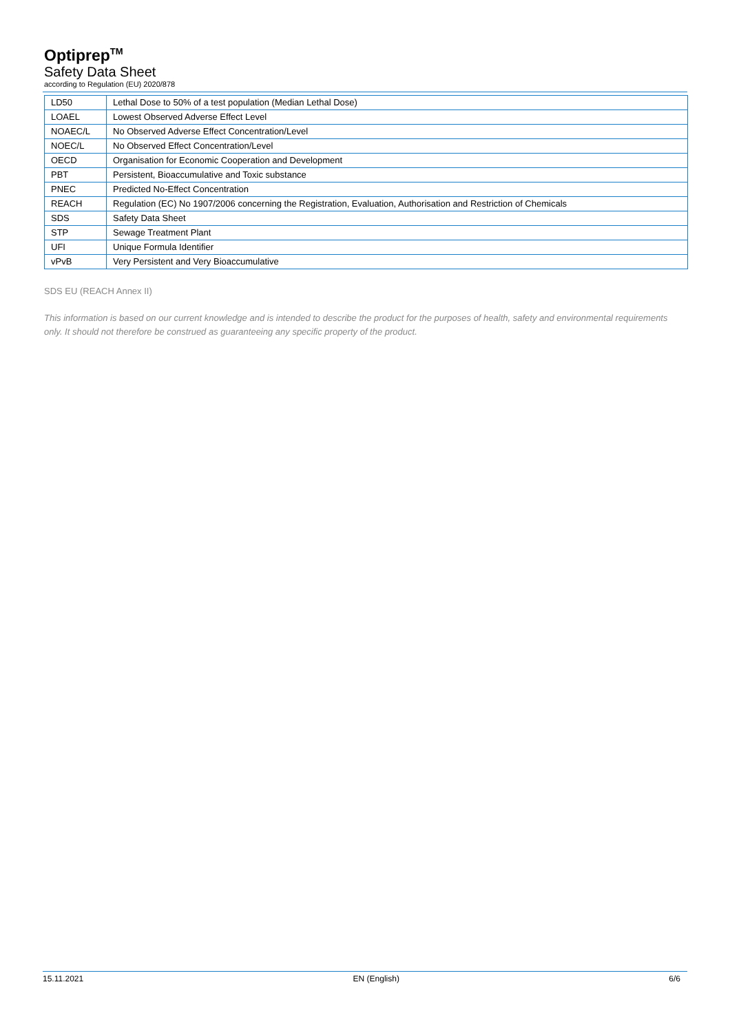Optiprep<sup>TM</sup>
Safety Data Sheet
according to Regulation (EU) 2020/878
| LD50 | Lethal Dose to 50% of a test population (Median Lethal Dose) |
| LOAEL | Lowest Observed Adverse Effect Level |
| NOAEC/L | No Observed Adverse Effect Concentration/Level |
| NOEC/L | No Observed Effect Concentration/Level |
| OECD | Organisation for Economic Cooperation and Development |
| PBT | Persistent, Bioaccumulative and Toxic substance |
| PNEC | Predicted No-Effect Concentration |
| REACH | Regulation (EC) No 1907/2006 concerning the Registration, Evaluation, Authorisation and Restriction of Chemicals |
| SDS | Safety Data Sheet |
| STP | Sewage Treatment Plant |
| UFI | Unique Formula Identifier |
| vPvB | Very Persistent and Very Bioaccumulative |
SDS EU (REACH Annex II)
This information is based on our current knowledge and is intended to describe the product for the purposes of health, safety and environmental requirements only. It should not therefore be construed as guaranteeing any specific property of the product.
15.11.2021 EN (English) 6/6